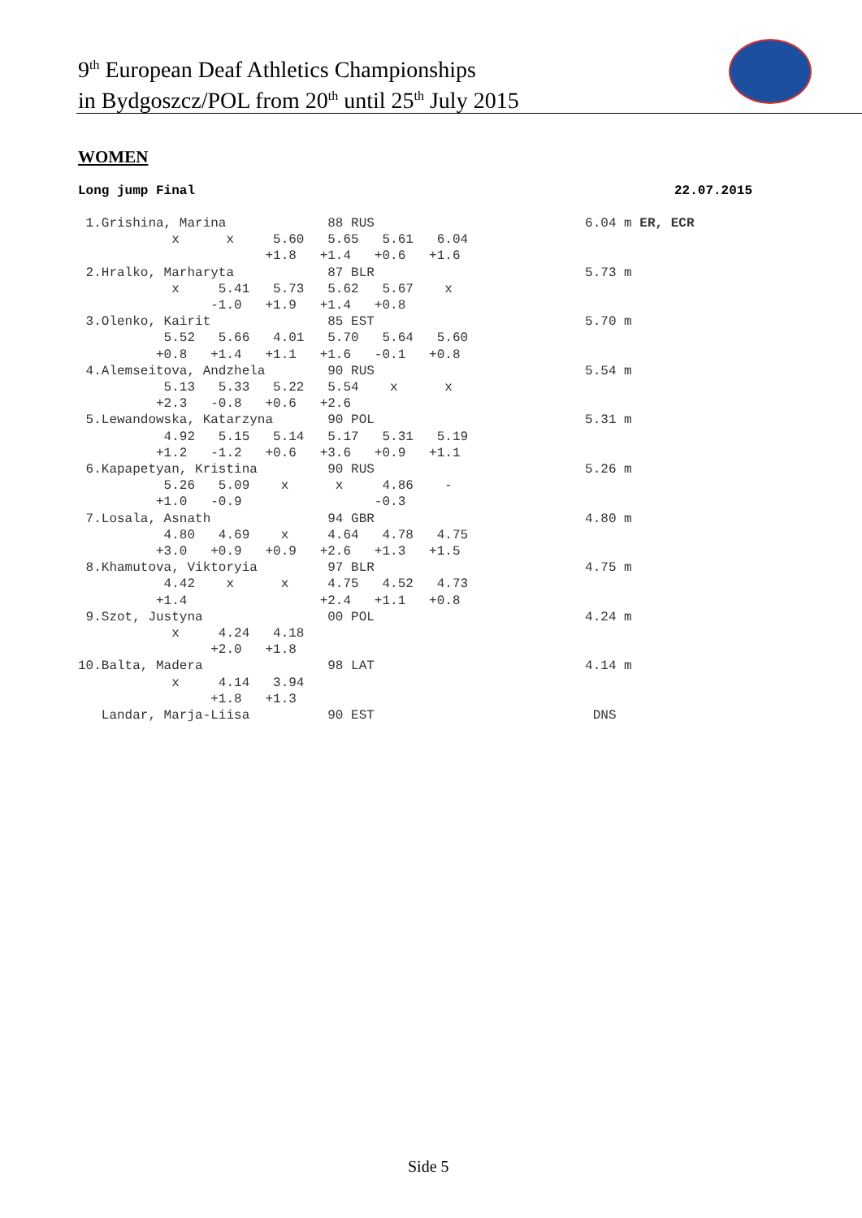9<sup>th</sup> European Deaf Athletics Championships
in Bydgoszcz/POL from 20<sup>th</sup> until 25<sup>th</sup> July 2015
WOMEN
Long jump Final 22.07.2015
 1.Grishina, Marina             88 RUS                           6.04 m ER, ECR
            x      x     5.60   5.65   5.61   6.04
                        +1.8   +1.4   +0.6   +1.6
 2.Hralko, Marharyta            87 BLR                           5.73 m
            x     5.41   5.73   5.62   5.67    x
                 -1.0   +1.9   +1.4   +0.8
 3.Olenko, Kairit               85 EST                           5.70 m
           5.52   5.66   4.01   5.70   5.64   5.60
          +0.8   +1.4   +1.1   +1.6   -0.1   +0.8
 4.Alemseitova, Andzhela        90 RUS                           5.54 m
           5.13   5.33   5.22   5.54    x      x
          +2.3   -0.8   +0.6   +2.6
 5.Lewandowska, Katarzyna       90 POL                           5.31 m
           4.92   5.15   5.14   5.17   5.31   5.19
          +1.2   -1.2   +0.6   +3.6   +0.9   +1.1
 6.Kapapetyan, Kristina         90 RUS                           5.26 m
           5.26   5.09    x      x     4.86    -
          +1.0   -0.9                 -0.3
 7.Losala, Asnath               94 GBR                           4.80 m
           4.80   4.69    x     4.64   4.78   4.75
          +3.0   +0.9   +0.9   +2.6   +1.3   +1.5
 8.Khamutova, Viktoryia         97 BLR                           4.75 m
           4.42    x      x     4.75   4.52   4.73
          +1.4                 +2.4   +1.1   +0.8
 9.Szot, Justyna                00 POL                           4.24 m
            x     4.24   4.18
                 +2.0   +1.8
10.Balta, Madera                98 LAT                           4.14 m
            x     4.14   3.94
                 +1.8   +1.3
   Landar, Marja-Liisa          90 EST                            DNS
Side 5